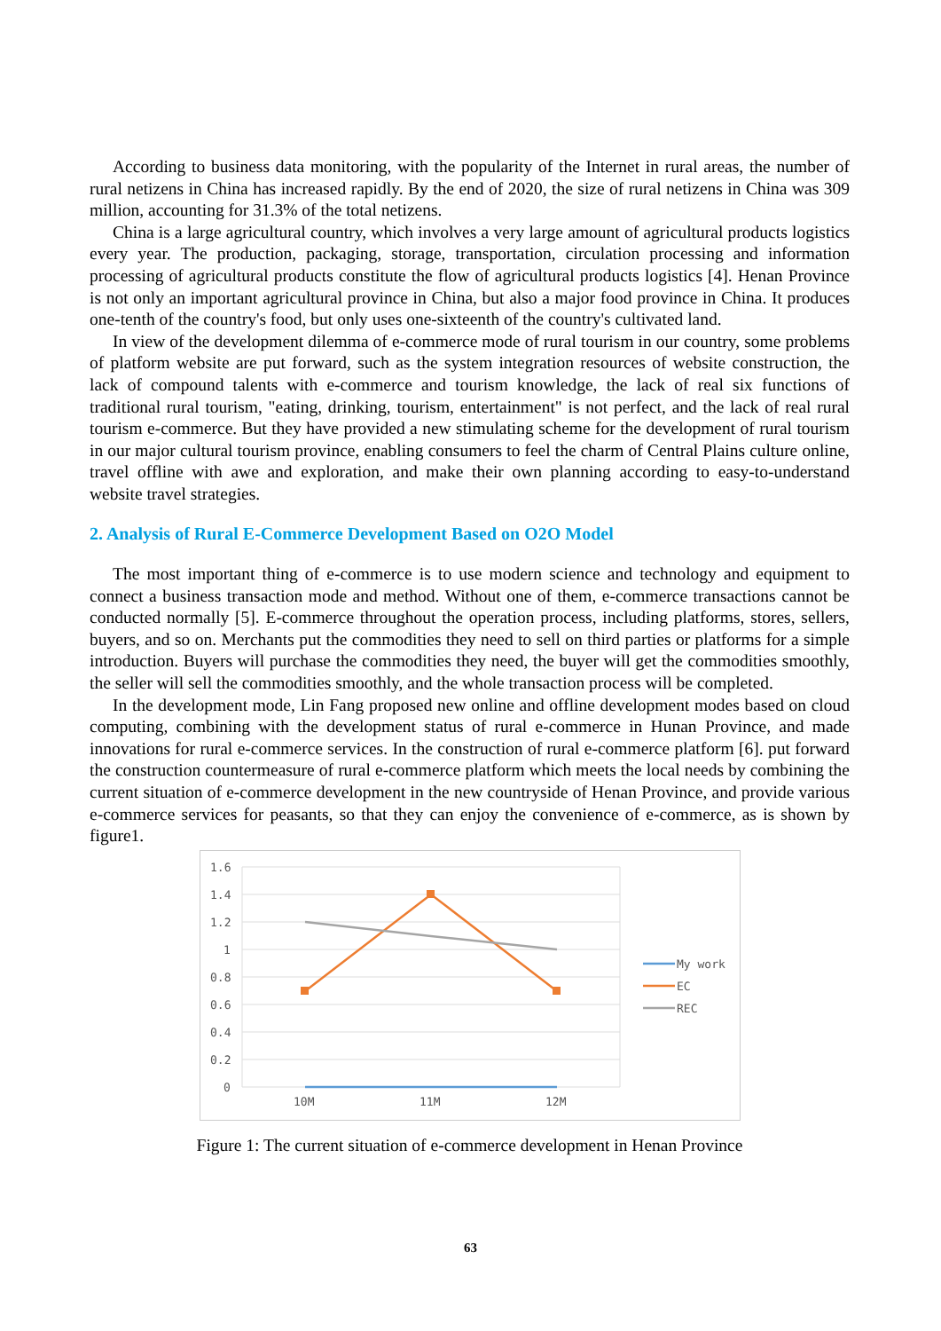According to business data monitoring, with the popularity of the Internet in rural areas, the number of rural netizens in China has increased rapidly. By the end of 2020, the size of rural netizens in China was 309 million, accounting for 31.3% of the total netizens.
China is a large agricultural country, which involves a very large amount of agricultural products logistics every year. The production, packaging, storage, transportation, circulation processing and information processing of agricultural products constitute the flow of agricultural products logistics [4]. Henan Province is not only an important agricultural province in China, but also a major food province in China. It produces one-tenth of the country's food, but only uses one-sixteenth of the country's cultivated land.
In view of the development dilemma of e-commerce mode of rural tourism in our country, some problems of platform website are put forward, such as the system integration resources of website construction, the lack of compound talents with e-commerce and tourism knowledge, the lack of real six functions of traditional rural tourism, "eating, drinking, tourism, entertainment" is not perfect, and the lack of real rural tourism e-commerce. But they have provided a new stimulating scheme for the development of rural tourism in our major cultural tourism province, enabling consumers to feel the charm of Central Plains culture online, travel offline with awe and exploration, and make their own planning according to easy-to-understand website travel strategies.
2. Analysis of Rural E-Commerce Development Based on O2O Model
The most important thing of e-commerce is to use modern science and technology and equipment to connect a business transaction mode and method. Without one of them, e-commerce transactions cannot be conducted normally [5]. E-commerce throughout the operation process, including platforms, stores, sellers, buyers, and so on. Merchants put the commodities they need to sell on third parties or platforms for a simple introduction. Buyers will purchase the commodities they need, the buyer will get the commodities smoothly, the seller will sell the commodities smoothly, and the whole transaction process will be completed.
In the development mode, Lin Fang proposed new online and offline development modes based on cloud computing, combining with the development status of rural e-commerce in Hunan Province, and made innovations for rural e-commerce services. In the construction of rural e-commerce platform [6]. put forward the construction countermeasure of rural e-commerce platform which meets the local needs by combining the current situation of e-commerce development in the new countryside of Henan Province, and provide various e-commerce services for peasants, so that they can enjoy the convenience of e-commerce, as is shown by figure1.
1.6
1.4
1.2
1
0.8
0.6
0.4
0.2
0
10M
11M
12M
My work
EC
REC
Figure 1: The current situation of e-commerce development in Henan Province
63